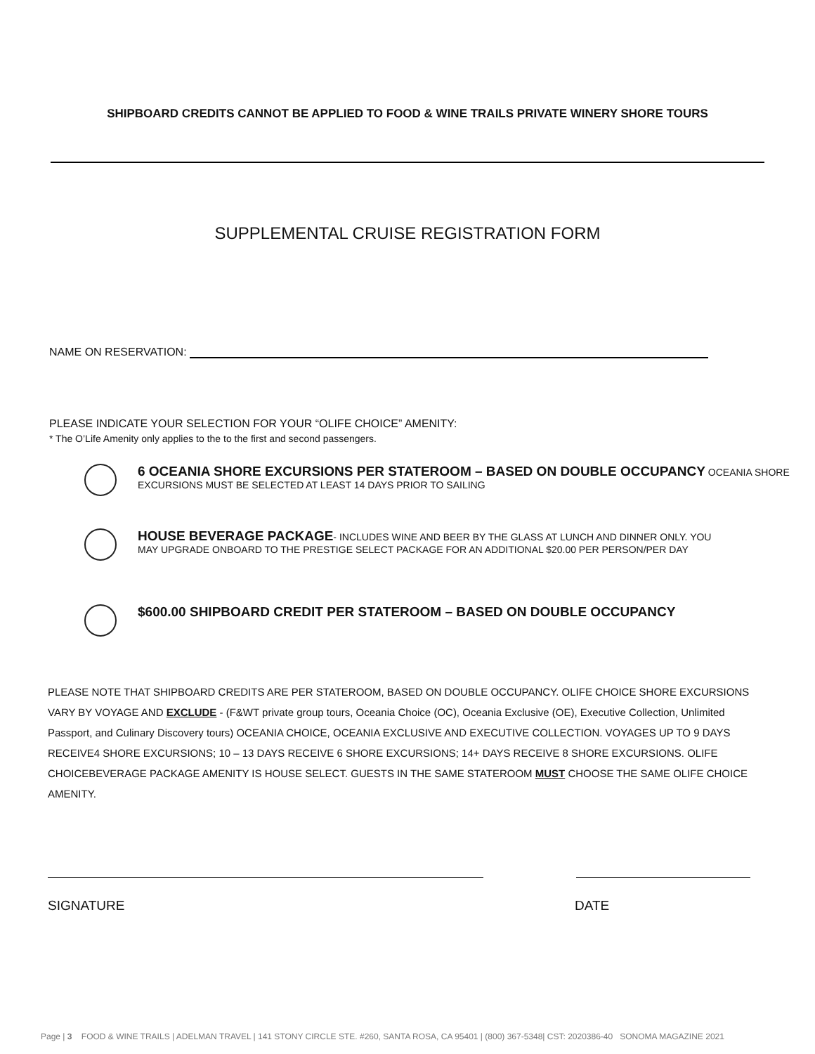SHIPBOARD CREDITS CANNOT BE APPLIED TO FOOD & WINE TRAILS PRIVATE WINERY SHORE TOURS
SUPPLEMENTAL CRUISE REGISTRATION FORM
NAME ON RESERVATION:
PLEASE INDICATE YOUR SELECTION FOR YOUR “OLIFE CHOICE” AMENITY:
* The O’Life Amenity only applies to the to the first and second passengers.
6 OCEANIA SHORE EXCURSIONS PER STATEROOM – BASED ON DOUBLE OCCUPANCY OCEANIA SHORE
EXCURSIONS MUST BE SELECTED AT LEAST 14 DAYS PRIOR TO SAILING
HOUSE BEVERAGE PACKAGE- INCLUDES WINE AND BEER BY THE GLASS AT LUNCH AND DINNER ONLY. YOU
MAY UPGRADE ONBOARD TO THE PRESTIGE SELECT PACKAGE FOR AN ADDITIONAL $20.00 PER PERSON/PER DAY
$600.00 SHIPBOARD CREDIT PER STATEROOM – BASED ON DOUBLE OCCUPANCY
PLEASE NOTE THAT SHIPBOARD CREDITS ARE PER STATEROOM, BASED ON DOUBLE OCCUPANCY. OLIFE CHOICE SHORE EXCURSIONS VARY BY VOYAGE AND EXCLUDE - (F&WT private group tours, Oceania Choice (OC), Oceania Exclusive (OE), Executive Collection, Unlimited Passport, and Culinary Discovery tours) OCEANIA CHOICE, OCEANIA EXCLUSIVE AND EXECUTIVE COLLECTION. VOYAGES UP TO 9 DAYS RECEIVE4 SHORE EXCURSIONS; 10 – 13 DAYS RECEIVE 6 SHORE EXCURSIONS; 14+ DAYS RECEIVE 8 SHORE EXCURSIONS. OLIFE CHOICEBEVERAGE PACKAGE AMENITY IS HOUSE SELECT. GUESTS IN THE SAME STATEROOM MUST CHOOSE THE SAME OLIFE CHOICE AMENITY.
SIGNATURE DATE
Page | 3 FOOD & WINE TRAILS | ADELMAN TRAVEL | 141 STONY CIRCLE STE. #260, SANTA ROSA, CA 95401 | (800) 367-5348| CST: 2020386-40 SONOMA MAGAZINE 2021